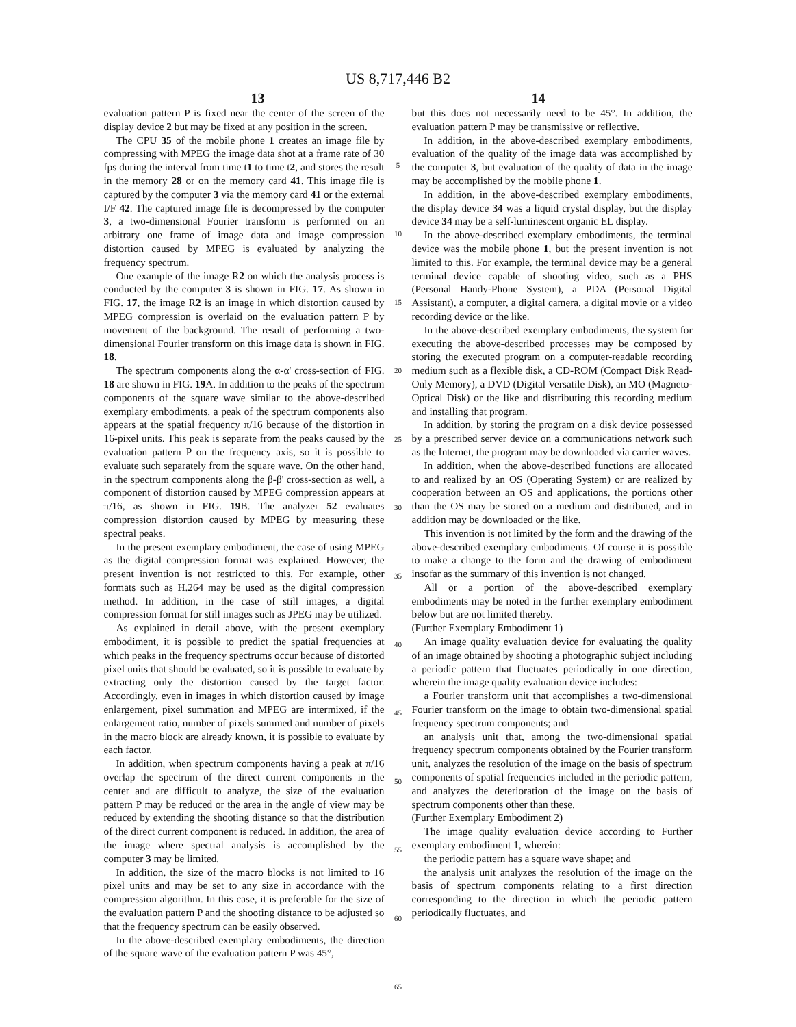US 8,717,446 B2
13 14
evaluation pattern P is fixed near the center of the screen of the display device 2 but may be fixed at any position in the screen.
The CPU 35 of the mobile phone 1 creates an image file by compressing with MPEG the image data shot at a frame rate of 30 fps during the interval from time t1 to time t2, and stores the result in the memory 28 or on the memory card 41. This image file is captured by the computer 3 via the memory card 41 or the external I/F 42. The captured image file is decompressed by the computer 3, a two-dimensional Fourier transform is performed on an arbitrary one frame of image data and image compression distortion caused by MPEG is evaluated by analyzing the frequency spectrum.
One example of the image R2 on which the analysis process is conducted by the computer 3 is shown in FIG. 17. As shown in FIG. 17, the image R2 is an image in which distortion caused by MPEG compression is overlaid on the evaluation pattern P by movement of the background. The result of performing a two-dimensional Fourier transform on this image data is shown in FIG. 18.
The spectrum components along the α-α' cross-section of FIG. 18 are shown in FIG. 19 A. In addition to the peaks of the spectrum components of the square wave similar to the above-described exemplary embodiments, a peak of the spectrum components also appears at the spatial frequency π/16 because of the distortion in 16-pixel units. This peak is separate from the peaks caused by the evaluation pattern P on the frequency axis, so it is possible to evaluate such separately from the square wave. On the other hand, in the spectrum components along the β-β' cross-section as well, a component of distortion caused by MPEG compression appears at π/16, as shown in FIG. 19 B. The analyzer 52 evaluates compression distortion caused by MPEG by measuring these spectral peaks.
In the present exemplary embodiment, the case of using MPEG as the digital compression format was explained. However, the present invention is not restricted to this. For example, other formats such as H.264 may be used as the digital compression method. In addition, in the case of still images, a digital compression format for still images such as JPEG may be utilized.
As explained in detail above, with the present exemplary embodiment, it is possible to predict the spatial frequencies at which peaks in the frequency spectrums occur because of distorted pixel units that should be evaluated, so it is possible to evaluate by extracting only the distortion caused by the target factor. Accordingly, even in images in which distortion caused by image enlargement, pixel summation and MPEG are intermixed, if the enlargement ratio, number of pixels summed and number of pixels in the macro block are already known, it is possible to evaluate by each factor.
In addition, when spectrum components having a peak at π/16 overlap the spectrum of the direct current components in the center and are difficult to analyze, the size of the evaluation pattern P may be reduced or the area in the angle of view may be reduced by extending the shooting distance so that the distribution of the direct current component is reduced. In addition, the area of the image where spectral analysis is accomplished by the computer 3 may be limited.
In addition, the size of the macro blocks is not limited to 16 pixel units and may be set to any size in accordance with the compression algorithm. In this case, it is preferable for the size of the evaluation pattern P and the shooting distance to be adjusted so that the frequency spectrum can be easily observed.
In the above-described exemplary embodiments, the direction of the square wave of the evaluation pattern P was 45°,
5
10
15
20
25
30
35
40
45
50
55
60
65
but this does not necessarily need to be 45°. In addition, the evaluation pattern P may be transmissive or reflective.
In addition, in the above-described exemplary embodiments, evaluation of the quality of the image data was accomplished by the computer 3, but evaluation of the quality of data in the image may be accomplished by the mobile phone 1.
In addition, in the above-described exemplary embodiments, the display device 34 was a liquid crystal display, but the display device 34 may be a self-luminescent organic EL display.
In the above-described exemplary embodiments, the terminal device was the mobile phone 1, but the present invention is not limited to this. For example, the terminal device may be a general terminal device capable of shooting video, such as a PHS (Personal Handy-Phone System), a PDA (Personal Digital Assistant), a computer, a digital camera, a digital movie or a video recording device or the like.
In the above-described exemplary embodiments, the system for executing the above-described processes may be composed by storing the executed program on a computer-readable recording medium such as a flexible disk, a CD-ROM (Compact Disk Read-Only Memory), a DVD (Digital Versatile Disk), an MO (Magneto-Optical Disk) or the like and distributing this recording medium and installing that program.
In addition, by storing the program on a disk device possessed by a prescribed server device on a communications network such as the Internet, the program may be downloaded via carrier waves.
In addition, when the above-described functions are allocated to and realized by an OS (Operating System) or are realized by cooperation between an OS and applications, the portions other than the OS may be stored on a medium and distributed, and in addition may be downloaded or the like.
This invention is not limited by the form and the drawing of the above-described exemplary embodiments. Of course it is possible to make a change to the form and the drawing of embodiment insofar as the summary of this invention is not changed.
All or a portion of the above-described exemplary embodiments may be noted in the further exemplary embodiment below but are not limited thereby.
(Further Exemplary Embodiment 1)
An image quality evaluation device for evaluating the quality of an image obtained by shooting a photographic subject including a periodic pattern that fluctuates periodically in one direction, wherein the image quality evaluation device includes:
a Fourier transform unit that accomplishes a two-dimensional Fourier transform on the image to obtain two-dimensional spatial frequency spectrum components; and
an analysis unit that, among the two-dimensional spatial frequency spectrum components obtained by the Fourier transform unit, analyzes the resolution of the image on the basis of spectrum components of spatial frequencies included in the periodic pattern, and analyzes the deterioration of the image on the basis of spectrum components other than these.
(Further Exemplary Embodiment 2)
The image quality evaluation device according to Further exemplary embodiment 1, wherein:
the periodic pattern has a square wave shape; and
the analysis unit analyzes the resolution of the image on the basis of spectrum components relating to a first direction corresponding to the direction in which the periodic pattern periodically fluctuates, and